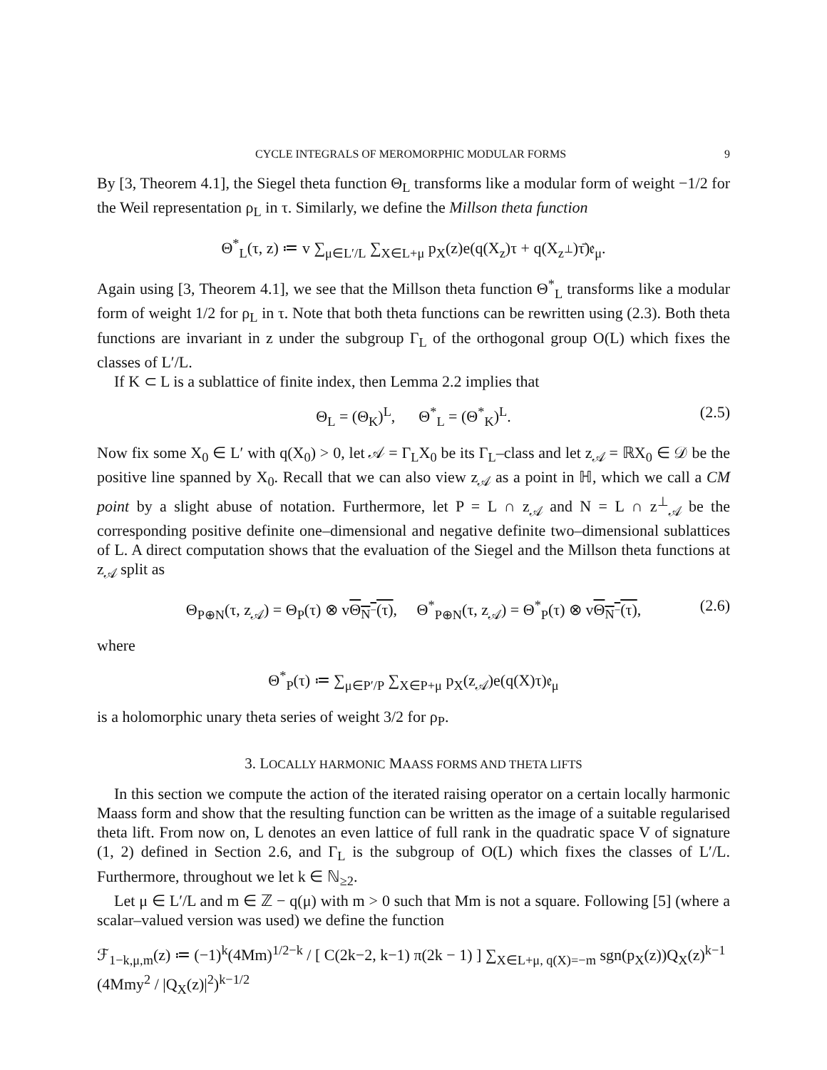CYCLE INTEGRALS OF MEROMORPHIC MODULAR FORMS 9
By [3, Theorem 4.1], the Siegel theta function Θ<sub>L</sub> transforms like a modular form of weight −1/2 for the Weil representation ρ<sub>L</sub> in τ. Similarly, we define the Millson theta function
Θ<sup>*</sup><sub>L</sub>(τ, z) ≔ v ∑<sub>μ∈L′/L</sub> ∑<sub>X∈L+μ</sub> p<sub>X</sub>(z)e(q(X<sub>z</sub>)τ + q(X<sub>z<sup>⊥</sup></sub>)τ̄)𝔢<sub>μ</sub>.
Again using [3, Theorem 4.1], we see that the Millson theta function Θ<sup>*</sup><sub>L</sub> transforms like a modular form of weight 1/2 for ρ<sub>L</sub> in τ. Note that both theta functions can be rewritten using (2.3). Both theta functions are invariant in z under the subgroup Γ<sub>L</sub> of the orthogonal group O(L) which fixes the classes of L′/L.
If K ⊂ L is a sublattice of finite index, then Lemma 2.2 implies that
Θ<sub>L</sub> = (Θ<sub>K</sub>)<sup>L</sup>, Θ<sup>*</sup><sub>L</sub> = (Θ<sup>*</sup><sub>K</sub>)<sup>L</sup>. (2.5)
Now fix some X<sub>0</sub> ∈ L′ with q(X<sub>0</sub>) > 0, let 𝒜 = Γ<sub>L</sub>X<sub>0</sub> be its Γ<sub>L</sub>–class and let z<sub>𝒜</sub> = ℝX<sub>0</sub> ∈ 𝒟 be the positive line spanned by X<sub>0</sub>. Recall that we can also view z<sub>𝒜</sub> as a point in ℍ, which we call a CM point by a slight abuse of notation. Furthermore, let P = L ∩ z<sub>𝒜</sub> and N = L ∩ z<sup>⊥</sup><sub>𝒜</sub> be the corresponding positive definite one–dimensional and negative definite two–dimensional sublattices of L. A direct computation shows that the evaluation of the Siegel and the Millson theta functions at z<sub>𝒜</sub> split as
Θ<sub>P⊕N</sub>(τ, z<sub>𝒜</sub>) = Θ<sub>P</sub>(τ) ⊗ vΘ<sub>N<sup>−</sup></sub>(τ), Θ<sup>*</sup><sub>P⊕N</sub>(τ, z<sub>𝒜</sub>) = Θ<sup>*</sup><sub>P</sub>(τ) ⊗ vΘ<sub>N<sup>−</sup></sub>(τ), (2.6)
where
Θ<sup>*</sup><sub>P</sub>(τ) ≔ ∑<sub>μ∈P′/P</sub> ∑<sub>X∈P+μ</sub> p<sub>X</sub>(z<sub>𝒜</sub>)e(q(X)τ)𝔢<sub>μ</sub>
is a holomorphic unary theta series of weight 3/2 for ρ<sub>P</sub>.
3. LOCALLY HARMONIC MAASS FORMS AND THETA LIFTS
In this section we compute the action of the iterated raising operator on a certain locally harmonic Maass form and show that the resulting function can be written as the image of a suitable regularised theta lift. From now on, L denotes an even lattice of full rank in the quadratic space V of signature (1, 2) defined in Section 2.6, and Γ<sub>L</sub> is the subgroup of O(L) which fixes the classes of L′/L. Furthermore, throughout we let k ∈ ℕ<sub>≥2</sub>.
Let μ ∈ L′/L and m ∈ ℤ − q(μ) with m > 0 such that Mm is not a square. Following [5] (where a scalar–valued version was used) we define the function
ℱ<sub>1−k,μ,m</sub>(z) ≔ (−1)<sup>k</sup>(4Mm)<sup>1/2−k</sup> / [ C(2k−2, k−1) π(2k − 1) ] ∑<sub>X∈L+μ, q(X)=−m</sub> sgn(p<sub>X</sub>(z))Q<sub>X</sub>(z)<sup>k−1</sup> (4Mmy<sup>2</sup> / |Q<sub>X</sub>(z)|<sup>2</sup>)<sup>k−1/2</sup>